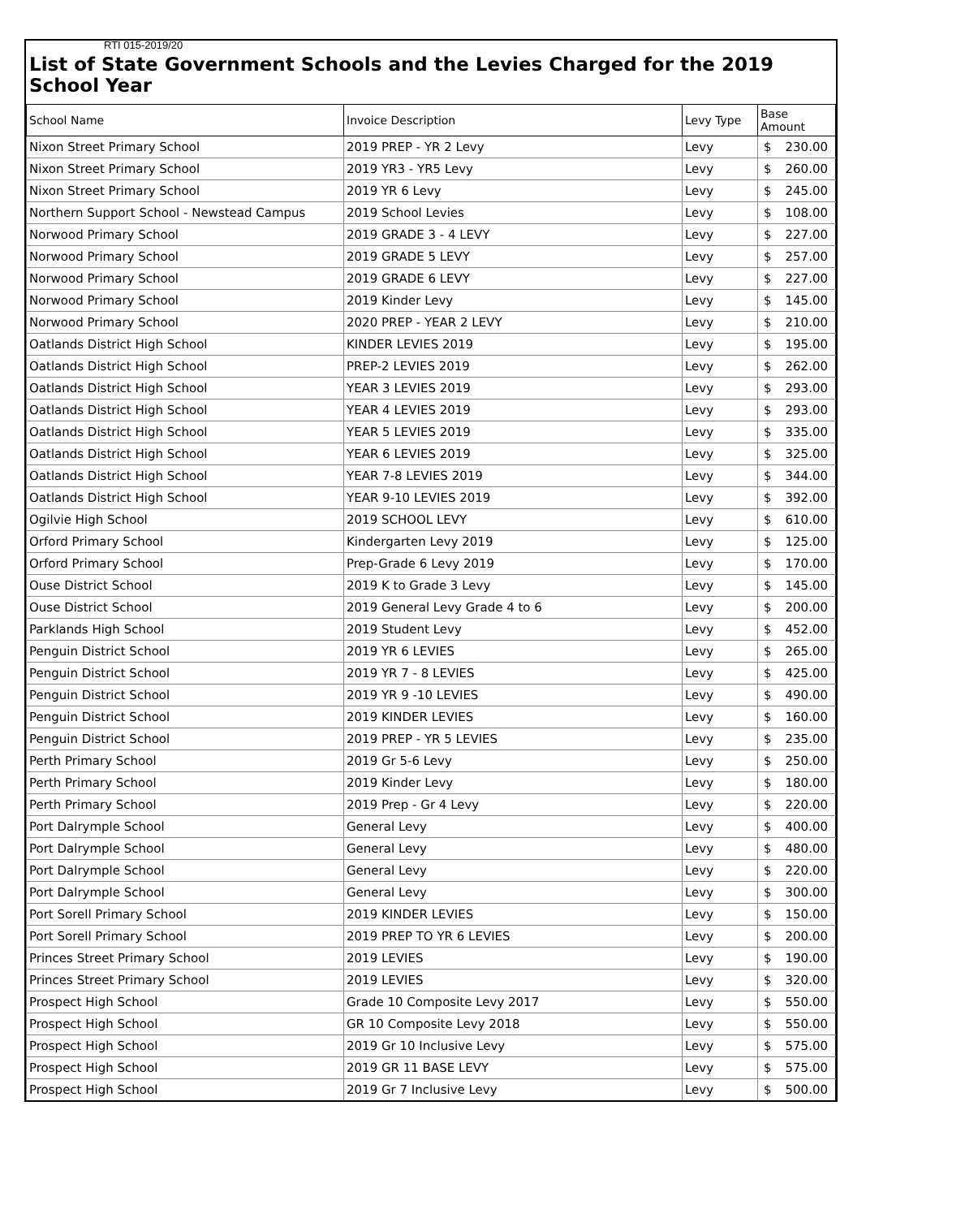RTI 015-2019/20
List of State Government Schools and the Levies Charged for the 2019 School Year
| School Name | Invoice Description | Levy Type | Base Amount |
| --- | --- | --- | --- |
| Nixon Street Primary School | 2019 PREP - YR 2 Levy | Levy | $ 230.00 |
| Nixon Street Primary School | 2019 YR3 - YR5 Levy | Levy | $ 260.00 |
| Nixon Street Primary School | 2019 YR 6 Levy | Levy | $ 245.00 |
| Northern Support School - Newstead Campus | 2019 School Levies | Levy | $ 108.00 |
| Norwood Primary School | 2019 GRADE 3 - 4 LEVY | Levy | $ 227.00 |
| Norwood Primary School | 2019 GRADE 5 LEVY | Levy | $ 257.00 |
| Norwood Primary School | 2019 GRADE 6 LEVY | Levy | $ 227.00 |
| Norwood Primary School | 2019 Kinder Levy | Levy | $ 145.00 |
| Norwood Primary School | 2020 PREP - YEAR 2 LEVY | Levy | $ 210.00 |
| Oatlands District High School | KINDER LEVIES 2019 | Levy | $ 195.00 |
| Oatlands District High School | PREP-2 LEVIES 2019 | Levy | $ 262.00 |
| Oatlands District High School | YEAR 3 LEVIES 2019 | Levy | $ 293.00 |
| Oatlands District High School | YEAR 4 LEVIES 2019 | Levy | $ 293.00 |
| Oatlands District High School | YEAR 5 LEVIES 2019 | Levy | $ 335.00 |
| Oatlands District High School | YEAR 6 LEVIES 2019 | Levy | $ 325.00 |
| Oatlands District High School | YEAR 7-8 LEVIES 2019 | Levy | $ 344.00 |
| Oatlands District High School | YEAR 9-10 LEVIES 2019 | Levy | $ 392.00 |
| Ogilvie High School | 2019 SCHOOL LEVY | Levy | $ 610.00 |
| Orford Primary School | Kindergarten Levy 2019 | Levy | $ 125.00 |
| Orford Primary School | Prep-Grade 6 Levy 2019 | Levy | $ 170.00 |
| Ouse District School | 2019 K to Grade 3 Levy | Levy | $ 145.00 |
| Ouse District School | 2019 General Levy Grade 4 to 6 | Levy | $ 200.00 |
| Parklands High School | 2019 Student Levy | Levy | $ 452.00 |
| Penguin District School | 2019 YR 6 LEVIES | Levy | $ 265.00 |
| Penguin District School | 2019 YR 7 - 8 LEVIES | Levy | $ 425.00 |
| Penguin District School | 2019 YR 9 -10 LEVIES | Levy | $ 490.00 |
| Penguin District School | 2019 KINDER LEVIES | Levy | $ 160.00 |
| Penguin District School | 2019 PREP - YR 5 LEVIES | Levy | $ 235.00 |
| Perth Primary School | 2019 Gr 5-6 Levy | Levy | $ 250.00 |
| Perth Primary School | 2019 Kinder Levy | Levy | $ 180.00 |
| Perth Primary School | 2019 Prep - Gr 4 Levy | Levy | $ 220.00 |
| Port Dalrymple School | General Levy | Levy | $ 400.00 |
| Port Dalrymple School | General Levy | Levy | $ 480.00 |
| Port Dalrymple School | General Levy | Levy | $ 220.00 |
| Port Dalrymple School | General Levy | Levy | $ 300.00 |
| Port Sorell Primary School | 2019 KINDER LEVIES | Levy | $ 150.00 |
| Port Sorell Primary School | 2019 PREP TO YR 6 LEVIES | Levy | $ 200.00 |
| Princes Street Primary School | 2019 LEVIES | Levy | $ 190.00 |
| Princes Street Primary School | 2019 LEVIES | Levy | $ 320.00 |
| Prospect High School | Grade 10 Composite Levy 2017 | Levy | $ 550.00 |
| Prospect High School | GR 10 Composite Levy 2018 | Levy | $ 550.00 |
| Prospect High School | 2019 Gr 10 Inclusive Levy | Levy | $ 575.00 |
| Prospect High School | 2019 GR 11 BASE LEVY | Levy | $ 575.00 |
| Prospect High School | 2019 Gr 7 Inclusive Levy | Levy | $ 500.00 |